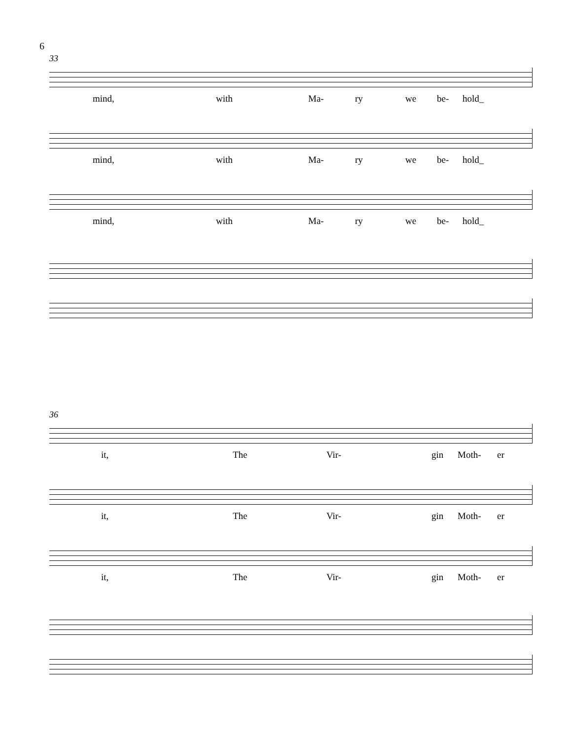6
33
mind, with Ma- ry we be- hold_
mind, with Ma- ry we be- hold_
mind, with Ma- ry we be- hold_
36
it, The Vir- gin Moth- er
it, The Vir- gin Moth- er
it, The Vir- gin Moth- er